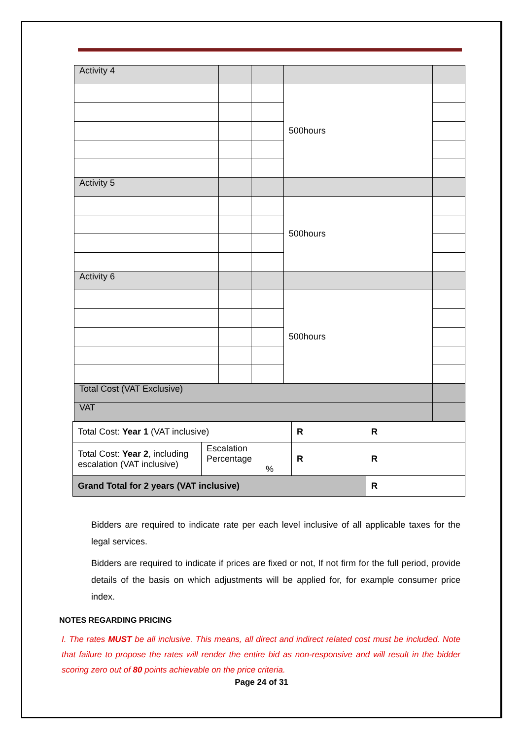| Activity 4 | | | | |
| | | | 500hours | |
| Activity 5 | | | | |
| | | | 500hours | |
| Activity 6 | | | | |
| | | | 500hours | |
| Total Cost (VAT Exclusive) | | | | |
| VAT | | | | |
| Total Cost: Year 1 (VAT inclusive) | | R | R |
| Total Cost: Year 2 , including escalation (VAT inclusive) | Escalation Percentage % | R | R |
| Grand Total for 2 years (VAT inclusive) | | | R |
Bidders are required to indicate rate per each level inclusive of all applicable taxes for the legal services.
Bidders are required to indicate if prices are fixed or not, If not firm for the full period, provide details of the basis on which adjustments will be applied for, for example consumer price index.
NOTES REGARDING PRICING
I. The rates MUST be all inclusive. This means, all direct and indirect related cost must be included. Note that failure to propose the rates will render the entire bid as non-responsive and will result in the bidder scoring zero out of 80 points achievable on the price criteria.
Page 24 of 31